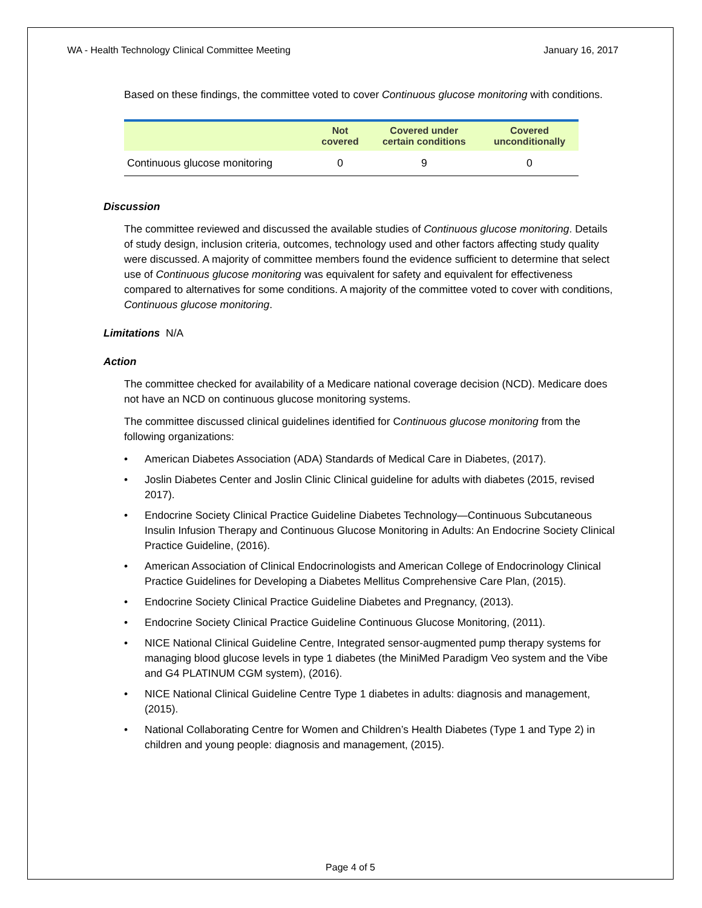WA - Health Technology Clinical Committee Meeting January 16, 2017
Based on these findings, the committee voted to cover Continuous glucose monitoring with conditions.
| | Not covered | Covered under certain conditions | Covered unconditionally |
| --- | --- | --- | --- |
| Continuous glucose monitoring | 0 | 9 | 0 |
Discussion
The committee reviewed and discussed the available studies of Continuous glucose monitoring. Details of study design, inclusion criteria, outcomes, technology used and other factors affecting study quality were discussed. A majority of committee members found the evidence sufficient to determine that select use of Continuous glucose monitoring was equivalent for safety and equivalent for effectiveness compared to alternatives for some conditions. A majority of the committee voted to cover with conditions, Continuous glucose monitoring.
Limitations N/A
Action
The committee checked for availability of a Medicare national coverage decision (NCD). Medicare does not have an NCD on continuous glucose monitoring systems.
The committee discussed clinical guidelines identified for Continuous glucose monitoring from the following organizations:
• American Diabetes Association (ADA) Standards of Medical Care in Diabetes, (2017).
• Joslin Diabetes Center and Joslin Clinic Clinical guideline for adults with diabetes (2015, revised 2017).
• Endocrine Society Clinical Practice Guideline Diabetes Technology—Continuous Subcutaneous Insulin Infusion Therapy and Continuous Glucose Monitoring in Adults: An Endocrine Society Clinical Practice Guideline, (2016).
• American Association of Clinical Endocrinologists and American College of Endocrinology Clinical Practice Guidelines for Developing a Diabetes Mellitus Comprehensive Care Plan, (2015).
• Endocrine Society Clinical Practice Guideline Diabetes and Pregnancy, (2013).
• Endocrine Society Clinical Practice Guideline Continuous Glucose Monitoring, (2011).
• NICE National Clinical Guideline Centre, Integrated sensor-augmented pump therapy systems for managing blood glucose levels in type 1 diabetes (the MiniMed Paradigm Veo system and the Vibe and G4 PLATINUM CGM system), (2016).
• NICE National Clinical Guideline Centre Type 1 diabetes in adults: diagnosis and management, (2015).
• National Collaborating Centre for Women and Children’s Health Diabetes (Type 1 and Type 2) in children and young people: diagnosis and management, (2015).
Page 4 of 5